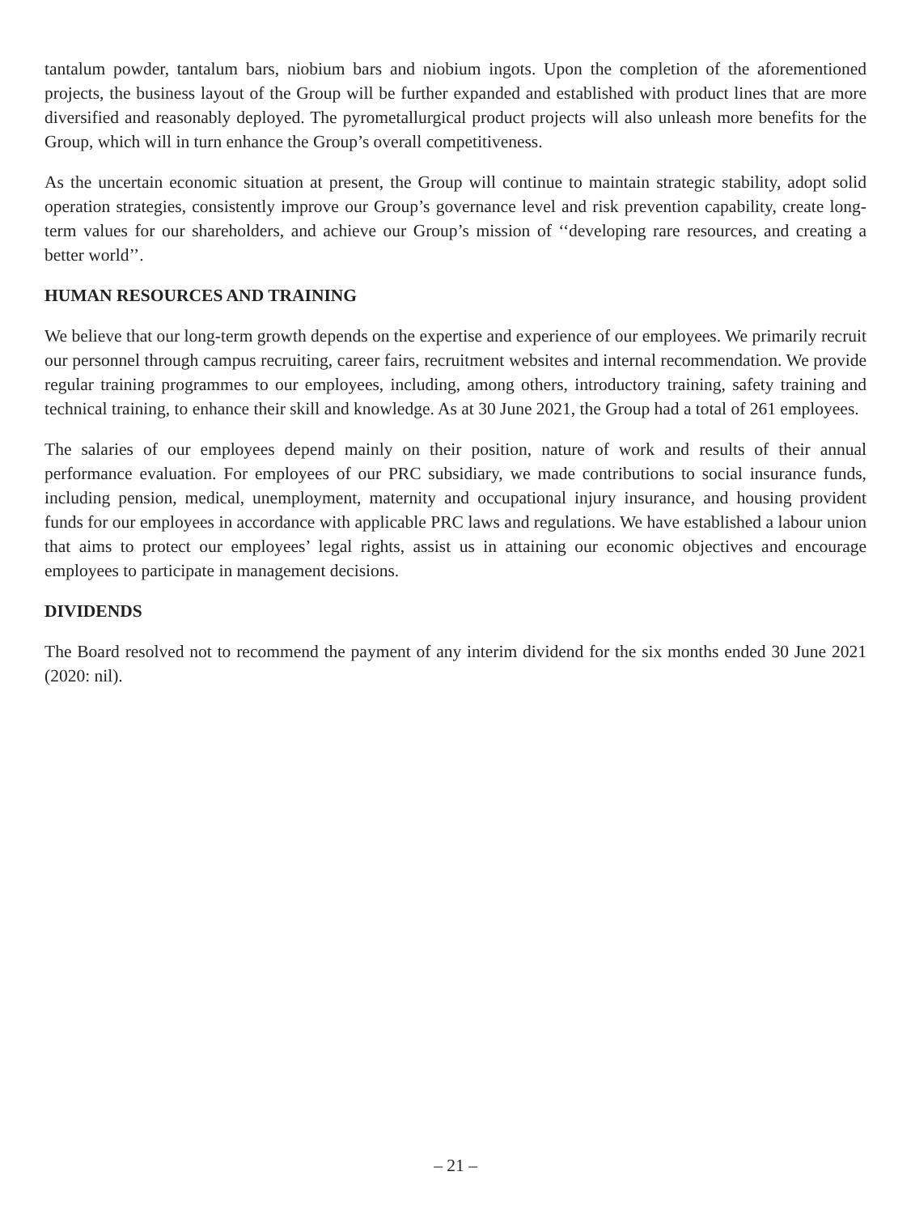tantalum powder, tantalum bars, niobium bars and niobium ingots. Upon the completion of the aforementioned projects, the business layout of the Group will be further expanded and established with product lines that are more diversified and reasonably deployed. The pyrometallurgical product projects will also unleash more benefits for the Group, which will in turn enhance the Group’s overall competitiveness.
As the uncertain economic situation at present, the Group will continue to maintain strategic stability, adopt solid operation strategies, consistently improve our Group’s governance level and risk prevention capability, create long-term values for our shareholders, and achieve our Group’s mission of ‘‘developing rare resources, and creating a better world’’.
HUMAN RESOURCES AND TRAINING
We believe that our long-term growth depends on the expertise and experience of our employees. We primarily recruit our personnel through campus recruiting, career fairs, recruitment websites and internal recommendation. We provide regular training programmes to our employees, including, among others, introductory training, safety training and technical training, to enhance their skill and knowledge. As at 30 June 2021, the Group had a total of 261 employees.
The salaries of our employees depend mainly on their position, nature of work and results of their annual performance evaluation. For employees of our PRC subsidiary, we made contributions to social insurance funds, including pension, medical, unemployment, maternity and occupational injury insurance, and housing provident funds for our employees in accordance with applicable PRC laws and regulations. We have established a labour union that aims to protect our employees’ legal rights, assist us in attaining our economic objectives and encourage employees to participate in management decisions.
DIVIDENDS
The Board resolved not to recommend the payment of any interim dividend for the six months ended 30 June 2021 (2020: nil).
– 21 –